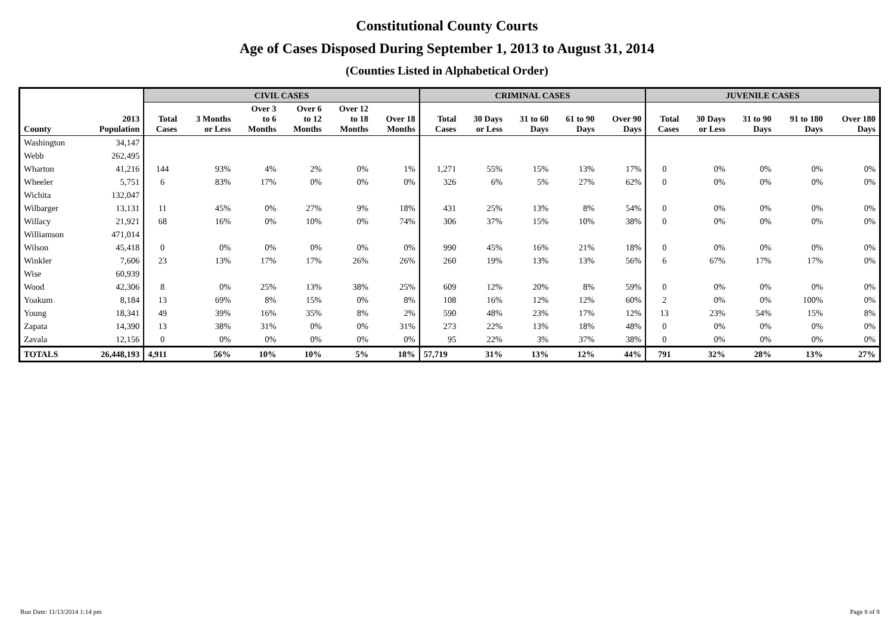Constitutional County Courts
Age of Cases Disposed During September 1, 2013 to August 31, 2014
(Counties Listed in Alphabetical Order)
| | | CIVIL CASES | | | | | | CRIMINAL CASES | | | | | JUVENILE CASES | | | | |
| --- | --- | --- | --- | --- | --- | --- | --- | --- | --- | --- | --- | --- | --- | --- | --- | --- | --- |
| County | 2013 Population | Total Cases | 3 Months or Less | Over 3 to 6 Months | Over 6 to 12 Months | Over 12 to 18 Months | Over 18 Months | Total Cases | 30 Days or Less | 31 to 60 Days | 61 to 90 Days | Over 90 Days | Total Cases | 30 Days or Less | 31 to 90 Days | 91 to 180 Days | Over 180 Days |
| Washington | 34,147 | | | | | | | | | | | | | | | | |
| Webb | 262,495 | | | | | | | | | | | | | | | | |
| Wharton | 41,216 | 144 | 93% | 4% | 2% | 0% | 1% | 1,271 | 55% | 15% | 13% | 17% | 0 | 0% | 0% | 0% | 0% |
| Wheeler | 5,751 | 6 | 83% | 17% | 0% | 0% | 0% | 326 | 6% | 5% | 27% | 62% | 0 | 0% | 0% | 0% | 0% |
| Wichita | 132,047 | | | | | | | | | | | | | | | | |
| Wilbarger | 13,131 | 11 | 45% | 0% | 27% | 9% | 18% | 431 | 25% | 13% | 8% | 54% | 0 | 0% | 0% | 0% | 0% |
| Willacy | 21,921 | 68 | 16% | 0% | 10% | 0% | 74% | 306 | 37% | 15% | 10% | 38% | 0 | 0% | 0% | 0% | 0% |
| Williamson | 471,014 | | | | | | | | | | | | | | | | |
| Wilson | 45,418 | 0 | 0% | 0% | 0% | 0% | 0% | 990 | 45% | 16% | 21% | 18% | 0 | 0% | 0% | 0% | 0% |
| Winkler | 7,606 | 23 | 13% | 17% | 17% | 26% | 26% | 260 | 19% | 13% | 13% | 56% | 6 | 67% | 17% | 17% | 0% |
| Wise | 60,939 | | | | | | | | | | | | | | | | |
| Wood | 42,306 | 8 | 0% | 25% | 13% | 38% | 25% | 609 | 12% | 20% | 8% | 59% | 0 | 0% | 0% | 0% | 0% |
| Yoakum | 8,184 | 13 | 69% | 8% | 15% | 0% | 8% | 108 | 16% | 12% | 12% | 60% | 2 | 0% | 0% | 100% | 0% |
| Young | 18,341 | 49 | 39% | 16% | 35% | 8% | 2% | 590 | 48% | 23% | 17% | 12% | 13 | 23% | 54% | 15% | 8% |
| Zapata | 14,390 | 13 | 38% | 31% | 0% | 0% | 31% | 273 | 22% | 13% | 18% | 48% | 0 | 0% | 0% | 0% | 0% |
| Zavala | 12,156 | 0 | 0% | 0% | 0% | 0% | 0% | 95 | 22% | 3% | 37% | 38% | 0 | 0% | 0% | 0% | 0% |
| TOTALS | 26,448,193 | 4,911 | 56% | 10% | 10% | 5% | 18% | 57,719 | 31% | 13% | 12% | 44% | 791 | 32% | 28% | 13% | 27% |
Run Date: 11/13/2014 1:14 pm Page 8 of 8